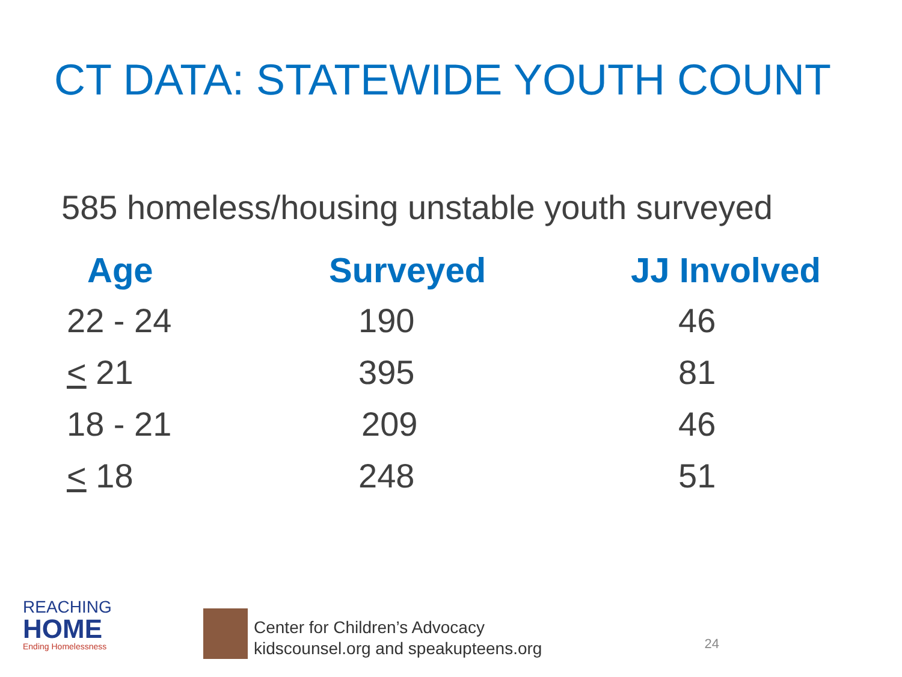CT DATA: STATEWIDE YOUTH COUNT
585 homeless/housing unstable youth surveyed
| Age | Surveyed | JJ Involved |
| --- | --- | --- |
| 22 - 24 | 190 | 46 |
| < 21 | 395 | 81 |
| 18 - 21 | 209 | 46 |
| < 18 | 248 | 51 |
REACHING
HOME
Ending Homelessness
Center for Children’s Advocacy
kidscounsel.org and speakupteens.org
24